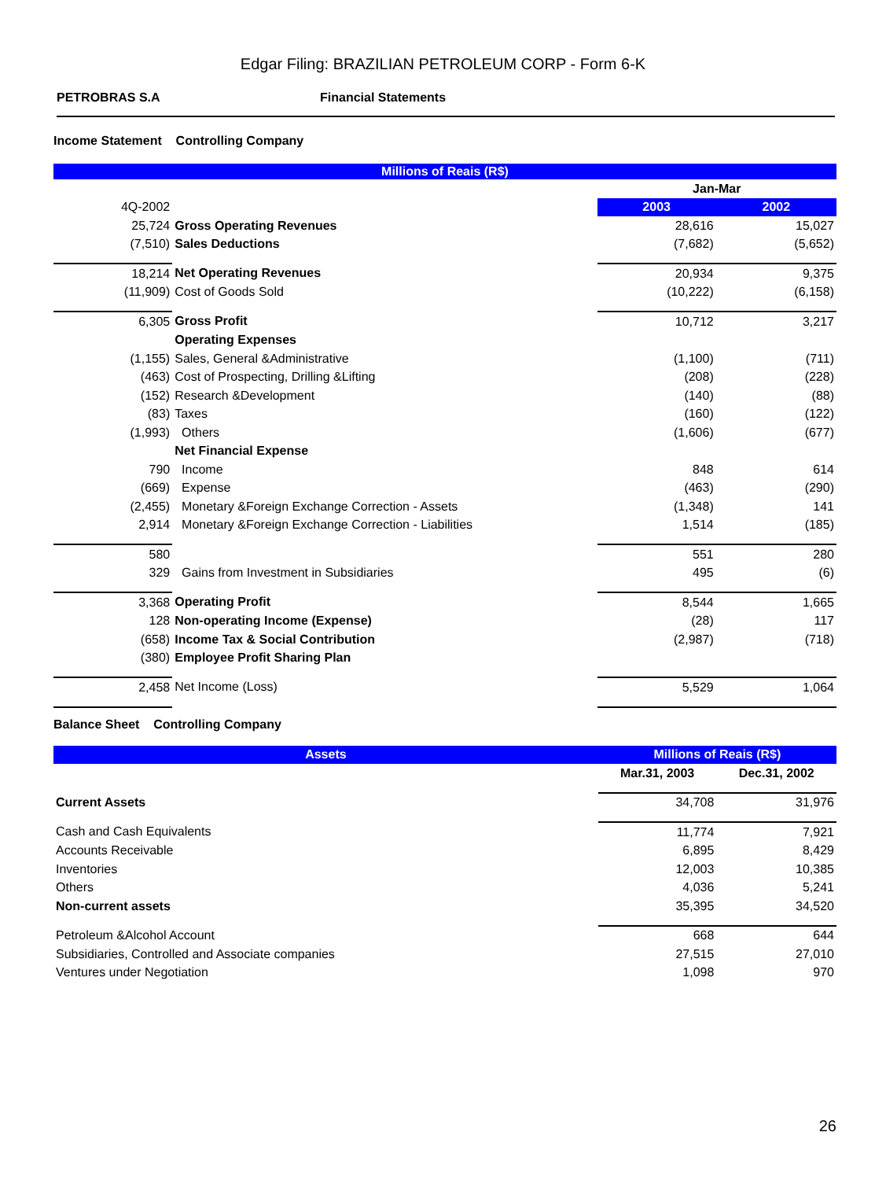Edgar Filing: BRAZILIAN PETROLEUM CORP - Form 6-K
PETROBRAS S.A Financial Statements
Income Statement Controlling Company
| Millions of Reais (R$) | | | |
| | | Jan-Mar | |
| 4Q-2002 | | 2003 | 2002 |
| 25,724 | Gross Operating Revenues | 28,616 | 15,027 |
| (7,510) | Sales Deductions | (7,682) | (5,652) |
| 18,214 | Net Operating Revenues | 20,934 | 9,375 |
| (11,909) | Cost of Goods Sold | (10,222) | (6,158) |
| 6,305 | Gross Profit | 10,712 | 3,217 |
| | Operating Expenses | | |
| (1,155) | Sales, General &Administrative | (1,100) | (711) |
| (463) | Cost of Prospecting, Drilling &Lifting | (208) | (228) |
| (152) | Research &Development | (140) | (88) |
| (83) | Taxes | (160) | (122) |
| (1,993) | Others | (1,606) | (677) |
| | Net Financial Expense | | |
| 790 | Income | 848 | 614 |
| (669) | Expense | (463) | (290) |
| (2,455) | Monetary &Foreign Exchange Correction - Assets | (1,348) | 141 |
| 2,914 | Monetary &Foreign Exchange Correction - Liabilities | 1,514 | (185) |
| 580 | | 551 | 280 |
| 329 | Gains from Investment in Subsidiaries | 495 | (6) |
| 3,368 | Operating Profit | 8,544 | 1,665 |
| 128 | Non-operating Income (Expense) | (28) | 117 |
| (658) | Income Tax & Social Contribution | (2,987) | (718) |
| (380) | Employee Profit Sharing Plan | | |
| 2,458 | Net Income (Loss) | 5,529 | 1,064 |
Balance Sheet Controlling Company
| Assets | Millions of Reais (R$) | |
| | Mar.31, 2003 | Dec.31, 2002 |
| Current Assets | 34,708 | 31,976 |
| Cash and Cash Equivalents | 11,774 | 7,921 |
| Accounts Receivable | 6,895 | 8,429 |
| Inventories | 12,003 | 10,385 |
| Others | 4,036 | 5,241 |
| Non-current assets | 35,395 | 34,520 |
| Petroleum &Alcohol Account | 668 | 644 |
| Subsidiaries, Controlled and Associate companies | 27,515 | 27,010 |
| Ventures under Negotiation | 1,098 | 970 |
26